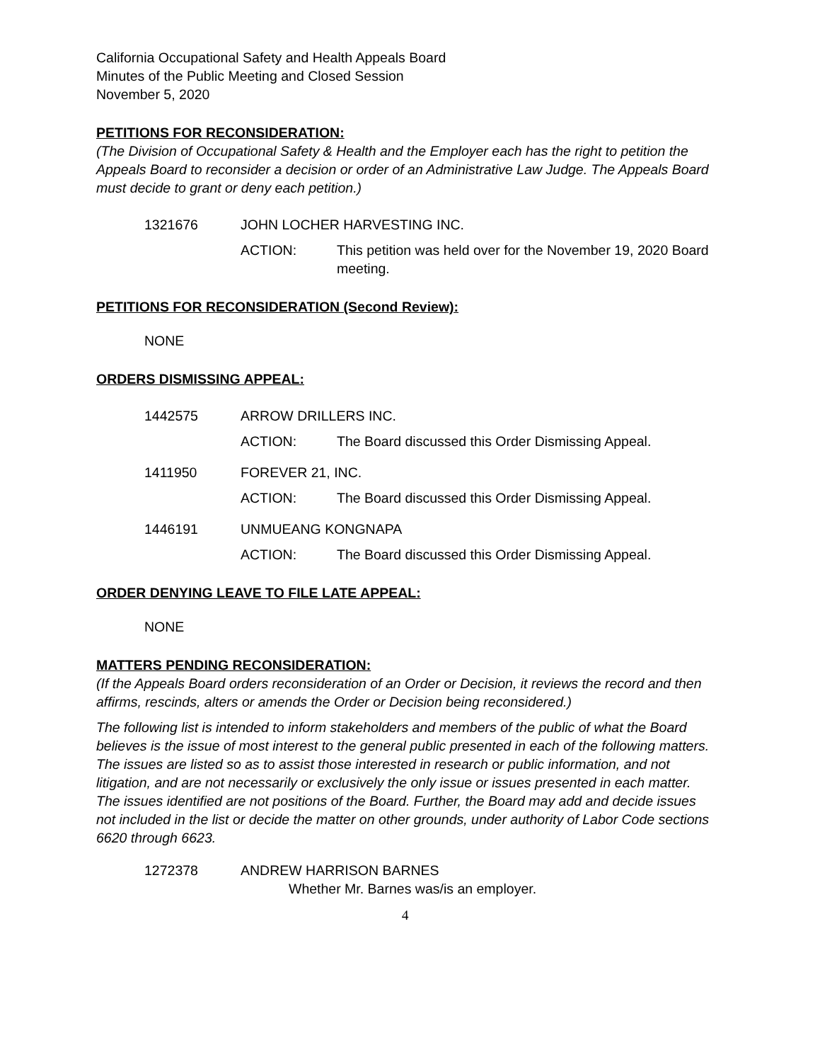California Occupational Safety and Health Appeals Board
Minutes of the Public Meeting and Closed Session
November 5, 2020
PETITIONS FOR RECONSIDERATION:
(The Division of Occupational Safety & Health and the Employer each has the right to petition the Appeals Board to reconsider a decision or order of an Administrative Law Judge. The Appeals Board must decide to grant or deny each petition.)
1321676 JOHN LOCHER HARVESTING INC.
ACTION: This petition was held over for the November 19, 2020 Board meeting.
PETITIONS FOR RECONSIDERATION (Second Review):
NONE
ORDERS DISMISSING APPEAL:
1442575 ARROW DRILLERS INC.
ACTION: The Board discussed this Order Dismissing Appeal.
1411950 FOREVER 21, INC.
ACTION: The Board discussed this Order Dismissing Appeal.
1446191 UNMUEANG KONGNAPA
ACTION: The Board discussed this Order Dismissing Appeal.
ORDER DENYING LEAVE TO FILE LATE APPEAL:
NONE
MATTERS PENDING RECONSIDERATION:
(If the Appeals Board orders reconsideration of an Order or Decision, it reviews the record and then affirms, rescinds, alters or amends the Order or Decision being reconsidered.)
The following list is intended to inform stakeholders and members of the public of what the Board believes is the issue of most interest to the general public presented in each of the following matters. The issues are listed so as to assist those interested in research or public information, and not litigation, and are not necessarily or exclusively the only issue or issues presented in each matter. The issues identified are not positions of the Board. Further, the Board may add and decide issues not included in the list or decide the matter on other grounds, under authority of Labor Code sections 6620 through 6623.
1272378 ANDREW HARRISON BARNES
Whether Mr. Barnes was/is an employer.
4